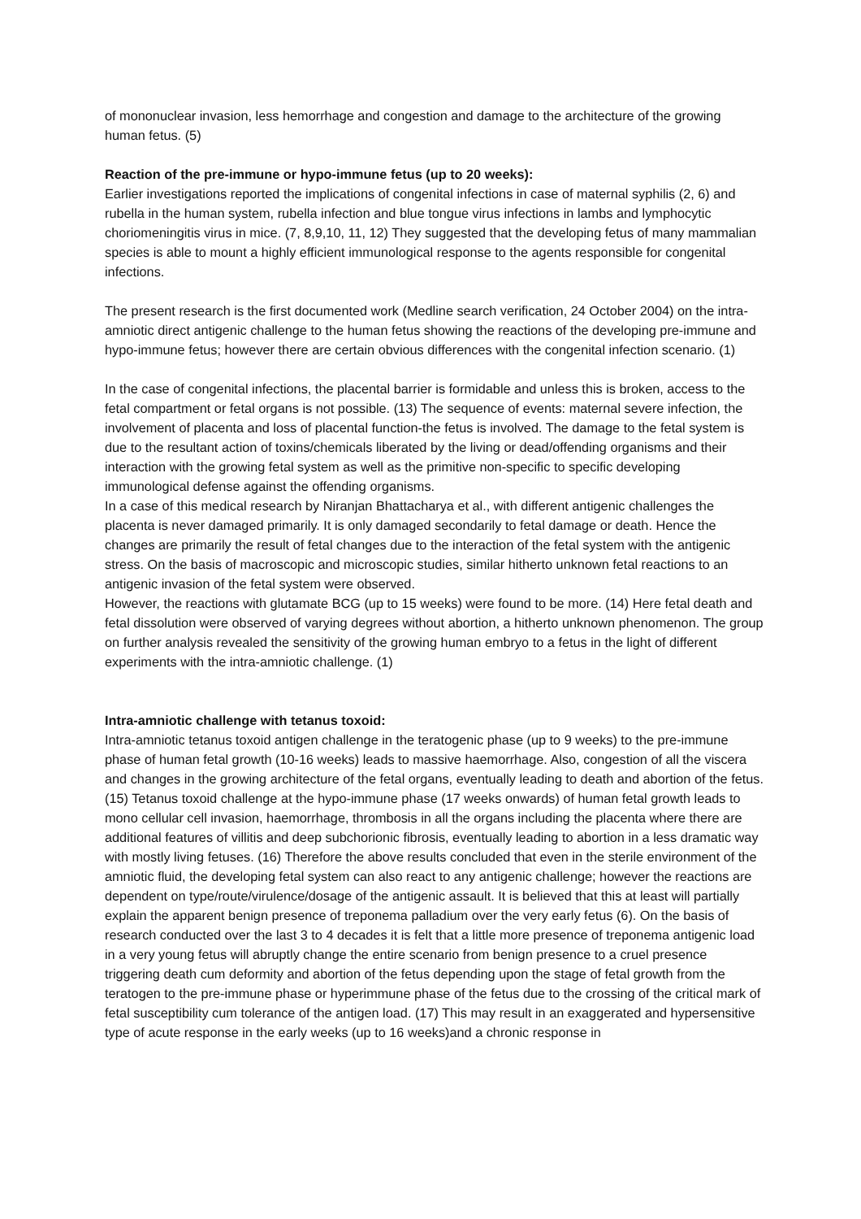of mononuclear invasion, less hemorrhage and congestion and damage to the architecture of the growing human fetus. (5)
Reaction of the pre-immune or hypo-immune fetus (up to 20 weeks):
Earlier investigations reported the implications of congenital infections in case of maternal syphilis (2, 6) and rubella in the human system, rubella infection and blue tongue virus infections in lambs and lymphocytic choriomeningitis virus in mice. (7, 8,9,10, 11, 12) They suggested that the developing fetus of many mammalian species is able to mount a highly efficient immunological response to the agents responsible for congenital infections.
The present research is the first documented work (Medline search verification, 24 October 2004) on the intra-amniotic direct antigenic challenge to the human fetus showing the reactions of the developing pre-immune and hypo-immune fetus; however there are certain obvious differences with the congenital infection scenario. (1)
In the case of congenital infections, the placental barrier is formidable and unless this is broken, access to the fetal compartment or fetal organs is not possible. (13) The sequence of events: maternal severe infection, the involvement of placenta and loss of placental function-the fetus is involved. The damage to the fetal system is due to the resultant action of toxins/chemicals liberated by the living or dead/offending organisms and their interaction with the growing fetal system as well as the primitive non-specific to specific developing immunological defense against the offending organisms.
In a case of this medical research by Niranjan Bhattacharya et al., with different antigenic challenges the placenta is never damaged primarily. It is only damaged secondarily to fetal damage or death. Hence the changes are primarily the result of fetal changes due to the interaction of the fetal system with the antigenic stress. On the basis of macroscopic and microscopic studies, similar hitherto unknown fetal reactions to an antigenic invasion of the fetal system were observed.
However, the reactions with glutamate BCG (up to 15 weeks) were found to be more. (14) Here fetal death and fetal dissolution were observed of varying degrees without abortion, a hitherto unknown phenomenon. The group on further analysis revealed the sensitivity of the growing human embryo to a fetus in the light of different experiments with the intra-amniotic challenge. (1)
Intra-amniotic challenge with tetanus toxoid:
Intra-amniotic tetanus toxoid antigen challenge in the teratogenic phase (up to 9 weeks) to the pre-immune phase of human fetal growth (10-16 weeks) leads to massive haemorrhage. Also, congestion of all the viscera and changes in the growing architecture of the fetal organs, eventually leading to death and abortion of the fetus. (15) Tetanus toxoid challenge at the hypo-immune phase (17 weeks onwards) of human fetal growth leads to mono cellular cell invasion, haemorrhage, thrombosis in all the organs including the placenta where there are additional features of villitis and deep subchorionic fibrosis, eventually leading to abortion in a less dramatic way with mostly living fetuses. (16) Therefore the above results concluded that even in the sterile environment of the amniotic fluid, the developing fetal system can also react to any antigenic challenge; however the reactions are dependent on type/route/virulence/dosage of the antigenic assault. It is believed that this at least will partially explain the apparent benign presence of treponema palladium over the very early fetus (6). On the basis of research conducted over the last 3 to 4 decades it is felt that a little more presence of treponema antigenic load in a very young fetus will abruptly change the entire scenario from benign presence to a cruel presence triggering death cum deformity and abortion of the fetus depending upon the stage of fetal growth from the teratogen to the pre-immune phase or hyperimmune phase of the fetus due to the crossing of the critical mark of fetal susceptibility cum tolerance of the antigen load. (17) This may result in an exaggerated and hypersensitive type of acute response in the early weeks (up to 16 weeks)and a chronic response in